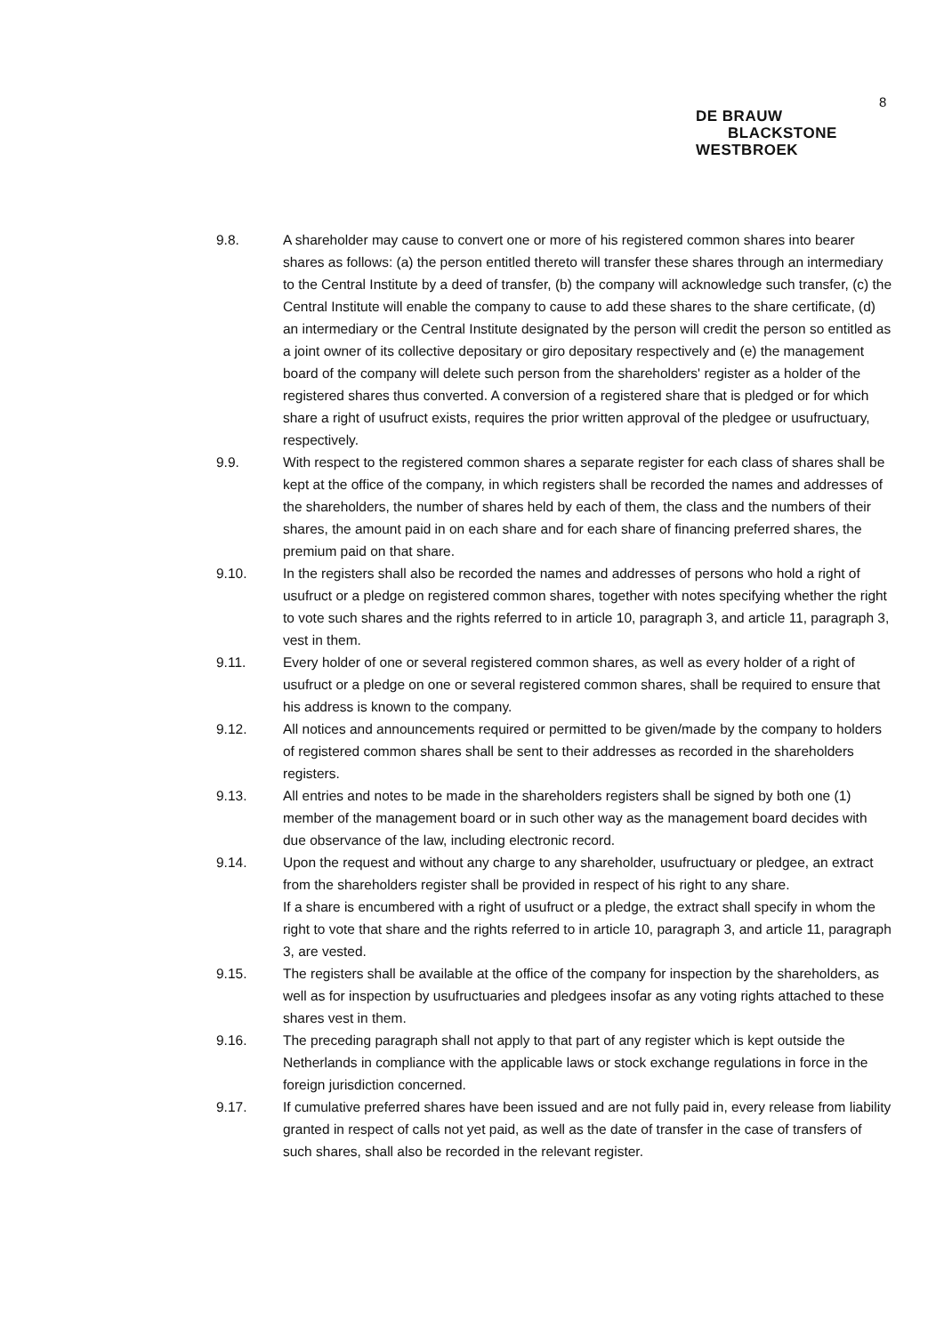8
DE BRAUW
BLACKSTONE
WESTBROEK
9.8. A shareholder may cause to convert one or more of his registered common shares into bearer shares as follows: (a) the person entitled thereto will transfer these shares through an intermediary to the Central Institute by a deed of transfer, (b) the company will acknowledge such transfer, (c) the Central Institute will enable the company to cause to add these shares to the share certificate, (d) an intermediary or the Central Institute designated by the person will credit the person so entitled as a joint owner of its collective depositary or giro depositary respectively and (e) the management board of the company will delete such person from the shareholders' register as a holder of the registered shares thus converted. A conversion of a registered share that is pledged or for which share a right of usufruct exists, requires the prior written approval of the pledgee or usufructuary, respectively.
9.9. With respect to the registered common shares a separate register for each class of shares shall be kept at the office of the company, in which registers shall be recorded the names and addresses of the shareholders, the number of shares held by each of them, the class and the numbers of their shares, the amount paid in on each share and for each share of financing preferred shares, the premium paid on that share.
9.10. In the registers shall also be recorded the names and addresses of persons who hold a right of usufruct or a pledge on registered common shares, together with notes specifying whether the right to vote such shares and the rights referred to in article 10, paragraph 3, and article 11, paragraph 3, vest in them.
9.11. Every holder of one or several registered common shares, as well as every holder of a right of usufruct or a pledge on one or several registered common shares, shall be required to ensure that his address is known to the company.
9.12. All notices and announcements required or permitted to be given/made by the company to holders of registered common shares shall be sent to their addresses as recorded in the shareholders registers.
9.13. All entries and notes to be made in the shareholders registers shall be signed by both one (1) member of the management board or in such other way as the management board decides with due observance of the law, including electronic record.
9.14. Upon the request and without any charge to any shareholder, usufructuary or pledgee, an extract from the shareholders register shall be provided in respect of his right to any share.
If a share is encumbered with a right of usufruct or a pledge, the extract shall specify in whom the right to vote that share and the rights referred to in article 10, paragraph 3, and article 11, paragraph 3, are vested.
9.15. The registers shall be available at the office of the company for inspection by the shareholders, as well as for inspection by usufructuaries and pledgees insofar as any voting rights attached to these shares vest in them.
9.16. The preceding paragraph shall not apply to that part of any register which is kept outside the Netherlands in compliance with the applicable laws or stock exchange regulations in force in the foreign jurisdiction concerned.
9.17. If cumulative preferred shares have been issued and are not fully paid in, every release from liability granted in respect of calls not yet paid, as well as the date of transfer in the case of transfers of such shares, shall also be recorded in the relevant register.